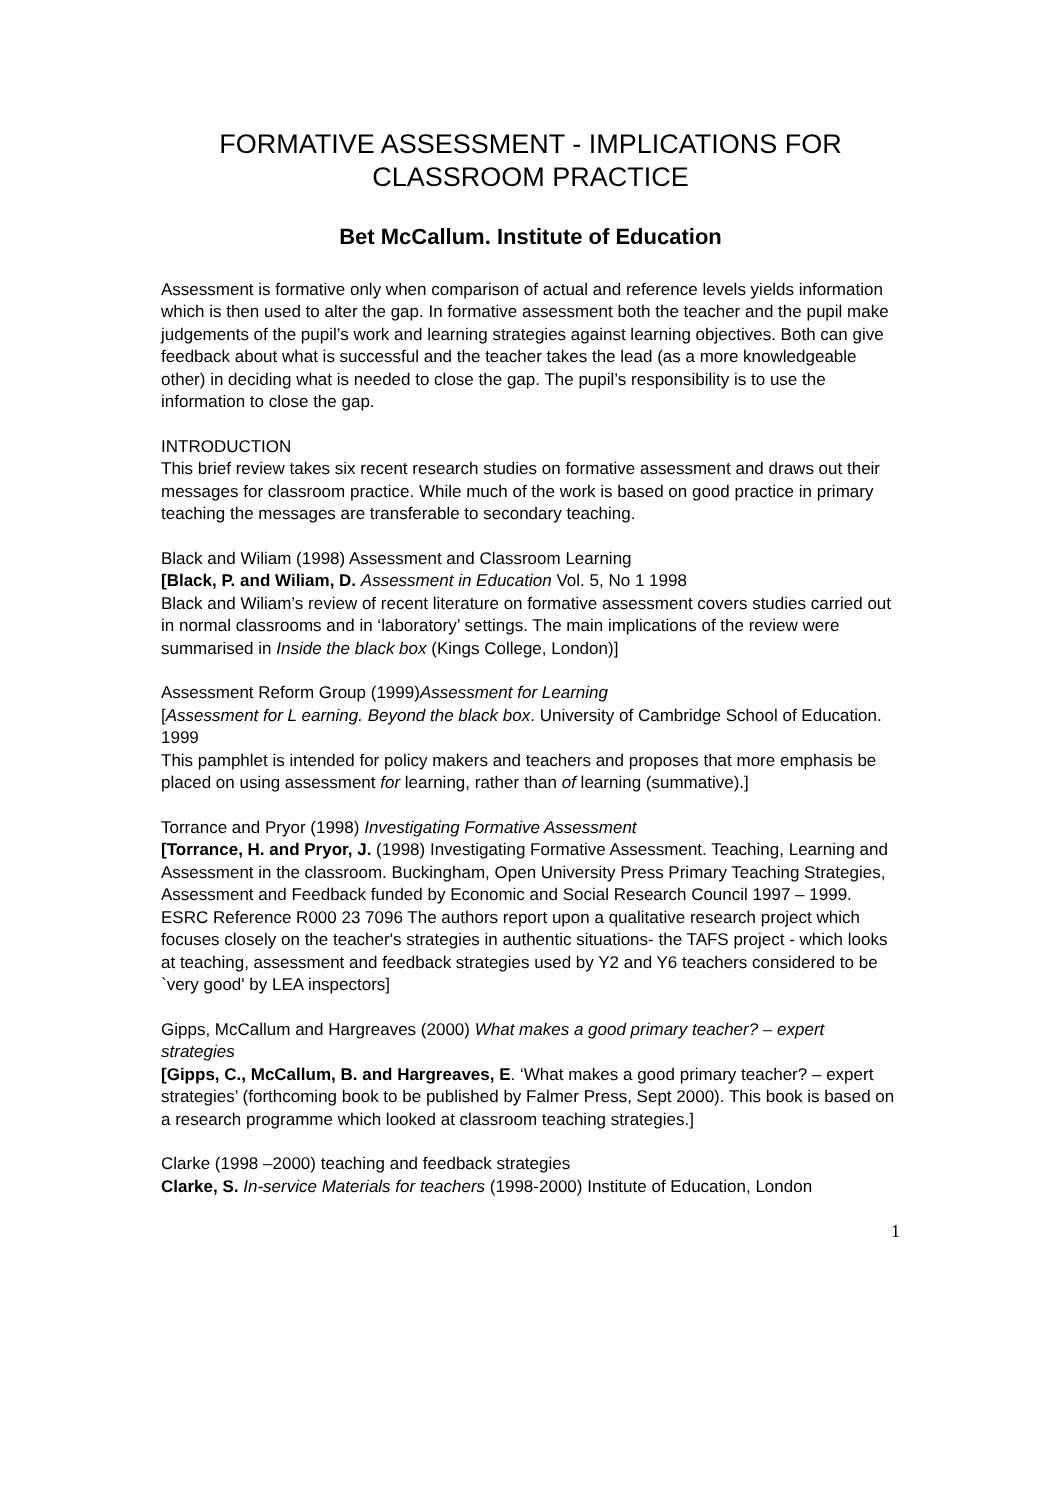FORMATIVE ASSESSMENT - IMPLICATIONS FOR CLASSROOM PRACTICE
Bet McCallum. Institute of Education
Assessment is formative only when comparison of actual and reference levels yields information which is then used to alter the gap. In formative assessment both the teacher and the pupil make judgements of the pupil’s work and learning strategies against learning objectives. Both can give feedback about what is successful and the teacher takes the lead (as a more knowledgeable other) in deciding what is needed to close the gap. The pupil’s responsibility is to use the information to close the gap.
INTRODUCTION
This brief review takes six recent research studies on formative assessment and draws out their messages for classroom practice. While much of the work is based on good practice in primary teaching the messages are transferable to secondary teaching.
Black and Wiliam (1998) Assessment and Classroom Learning
[Black, P. and Wiliam, D. Assessment in Education Vol. 5, No 1 1998
Black and Wiliam’s review of recent literature on formative assessment covers studies carried out in normal classrooms and in ‘laboratory’ settings. The main implications of the review were summarised in Inside the black box (Kings College, London)]
Assessment Reform Group (1999)Assessment for Learning
[Assessment for L earning. Beyond the black box. University of Cambridge School of Education. 1999
This pamphlet is intended for policy makers and teachers and proposes that more emphasis be placed on using assessment for learning, rather than of learning (summative).]
Torrance and Pryor (1998) Investigating Formative Assessment
[Torrance, H. and Pryor, J. (1998) Investigating Formative Assessment. Teaching, Learning and Assessment in the classroom. Buckingham, Open University Press Primary Teaching Strategies, Assessment and Feedback funded by Economic and Social Research Council 1997 – 1999. ESRC Reference R000 23 7096 The authors report upon a qualitative research project which focuses closely on the teacher's strategies in authentic situations- the TAFS project - which looks at teaching, assessment and feedback strategies used by Y2 and Y6 teachers considered to be `very good' by LEA inspectors]
Gipps, McCallum and Hargreaves (2000) What makes a good primary teacher? – expert strategies
[Gipps, C., McCallum, B. and Hargreaves, E. ‘What makes a good primary teacher? – expert strategies’ (forthcoming book to be published by Falmer Press, Sept 2000). This book is based on a research programme which looked at classroom teaching strategies.]
Clarke (1998 –2000) teaching and feedback strategies
Clarke, S. In-service Materials for teachers (1998-2000) Institute of Education, London
1